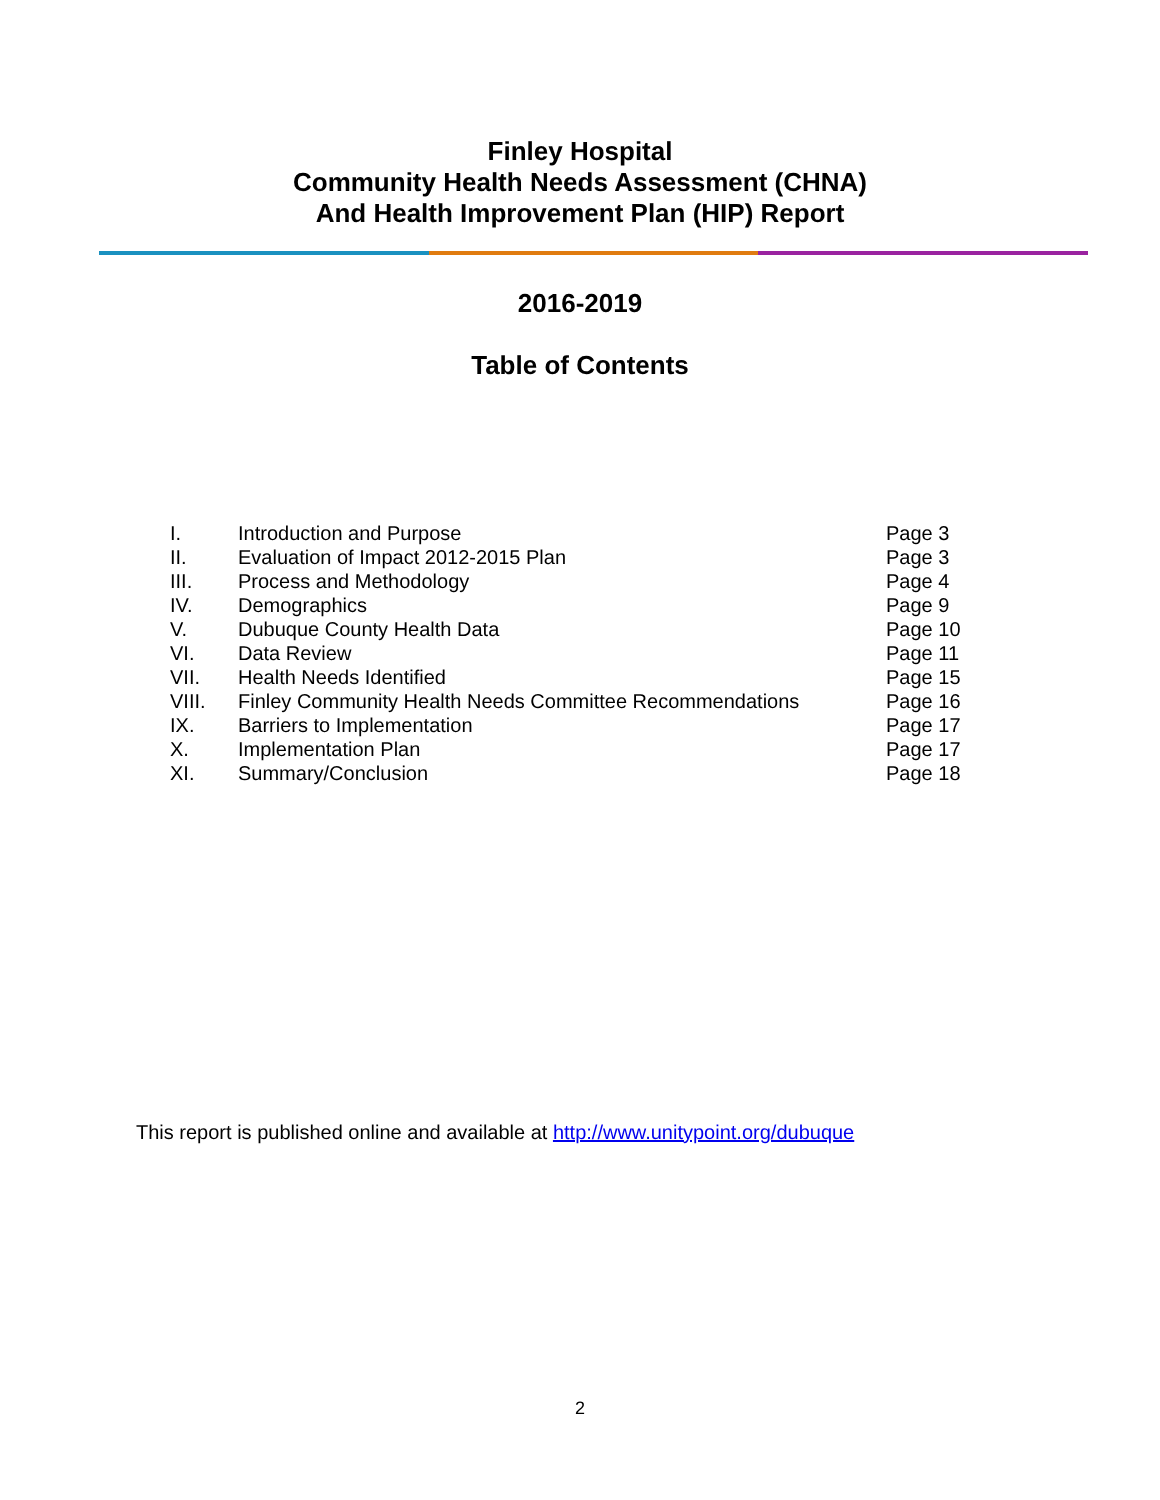Finley Hospital
Community Health Needs Assessment (CHNA)
And Health Improvement Plan (HIP) Report
2016-2019
Table of Contents
| I. | Introduction and Purpose | Page 3 |
| II. | Evaluation of Impact 2012-2015 Plan | Page 3 |
| III. | Process and Methodology | Page 4 |
| IV. | Demographics | Page 9 |
| V. | Dubuque County Health Data | Page 10 |
| VI. | Data Review | Page 11 |
| VII. | Health Needs Identified | Page 15 |
| VIII. | Finley Community Health Needs Committee Recommendations | Page 16 |
| IX. | Barriers to Implementation | Page 17 |
| X. | Implementation Plan | Page 17 |
| XI. | Summary/Conclusion | Page 18 |
This report is published online and available at http://www.unitypoint.org/dubuque
2